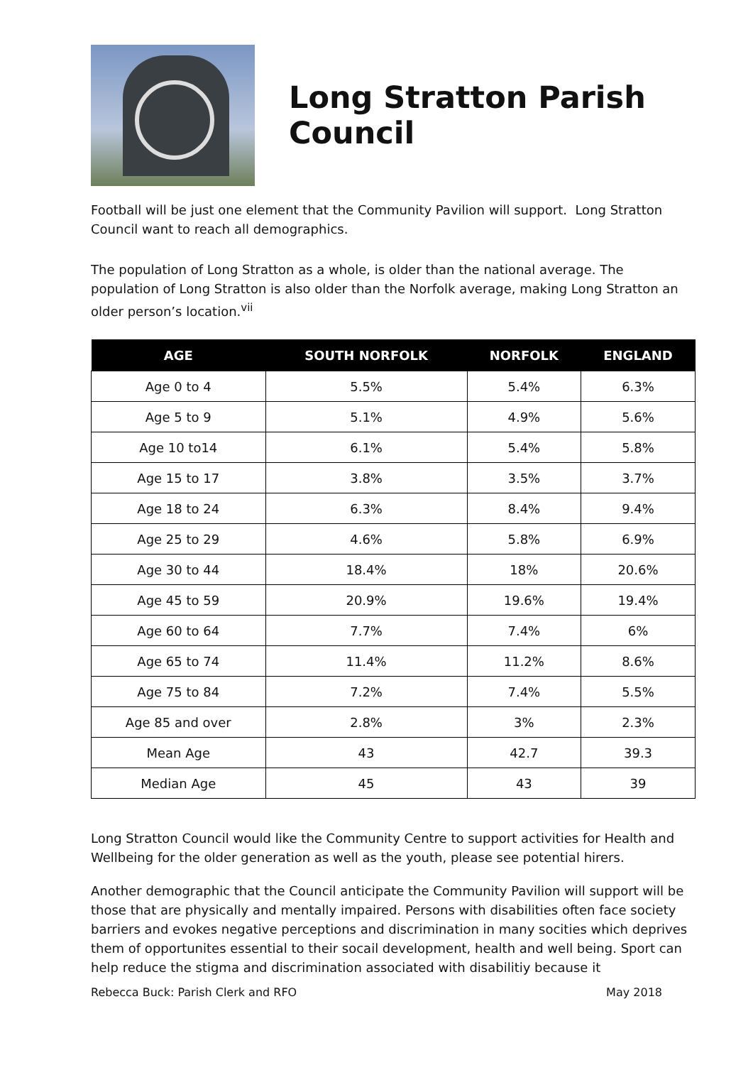Long Stratton Parish Council
Football will be just one element that the Community Pavilion will support. Long Stratton Council want to reach all demographics.
The population of Long Stratton as a whole, is older than the national average. The population of Long Stratton is also older than the Norfolk average, making Long Stratton an older person’s location.<sup>vii</sup>
| AGE | SOUTH NORFOLK | NORFOLK | ENGLAND |
| --- | --- | --- | --- |
| Age 0 to 4 | 5.5% | 5.4% | 6.3% |
| Age 5 to 9 | 5.1% | 4.9% | 5.6% |
| Age 10 to14 | 6.1% | 5.4% | 5.8% |
| Age 15 to 17 | 3.8% | 3.5% | 3.7% |
| Age 18 to 24 | 6.3% | 8.4% | 9.4% |
| Age 25 to 29 | 4.6% | 5.8% | 6.9% |
| Age 30 to 44 | 18.4% | 18% | 20.6% |
| Age 45 to 59 | 20.9% | 19.6% | 19.4% |
| Age 60 to 64 | 7.7% | 7.4% | 6% |
| Age 65 to 74 | 11.4% | 11.2% | 8.6% |
| Age 75 to 84 | 7.2% | 7.4% | 5.5% |
| Age 85 and over | 2.8% | 3% | 2.3% |
| Mean Age | 43 | 42.7 | 39.3 |
| Median Age | 45 | 43 | 39 |
Long Stratton Council would like the Community Centre to support activities for Health and Wellbeing for the older generation as well as the youth, please see potential hirers.
Another demographic that the Council anticipate the Community Pavilion will support will be those that are physically and mentally impaired. Persons with disabilities often face society barriers and evokes negative perceptions and discrimination in many socities which deprives them of opportunites essential to their socail development, health and well being. Sport can help reduce the stigma and discrimination associated with disabilitiy because it
Rebecca Buck: Parish Clerk and RFO May 2018